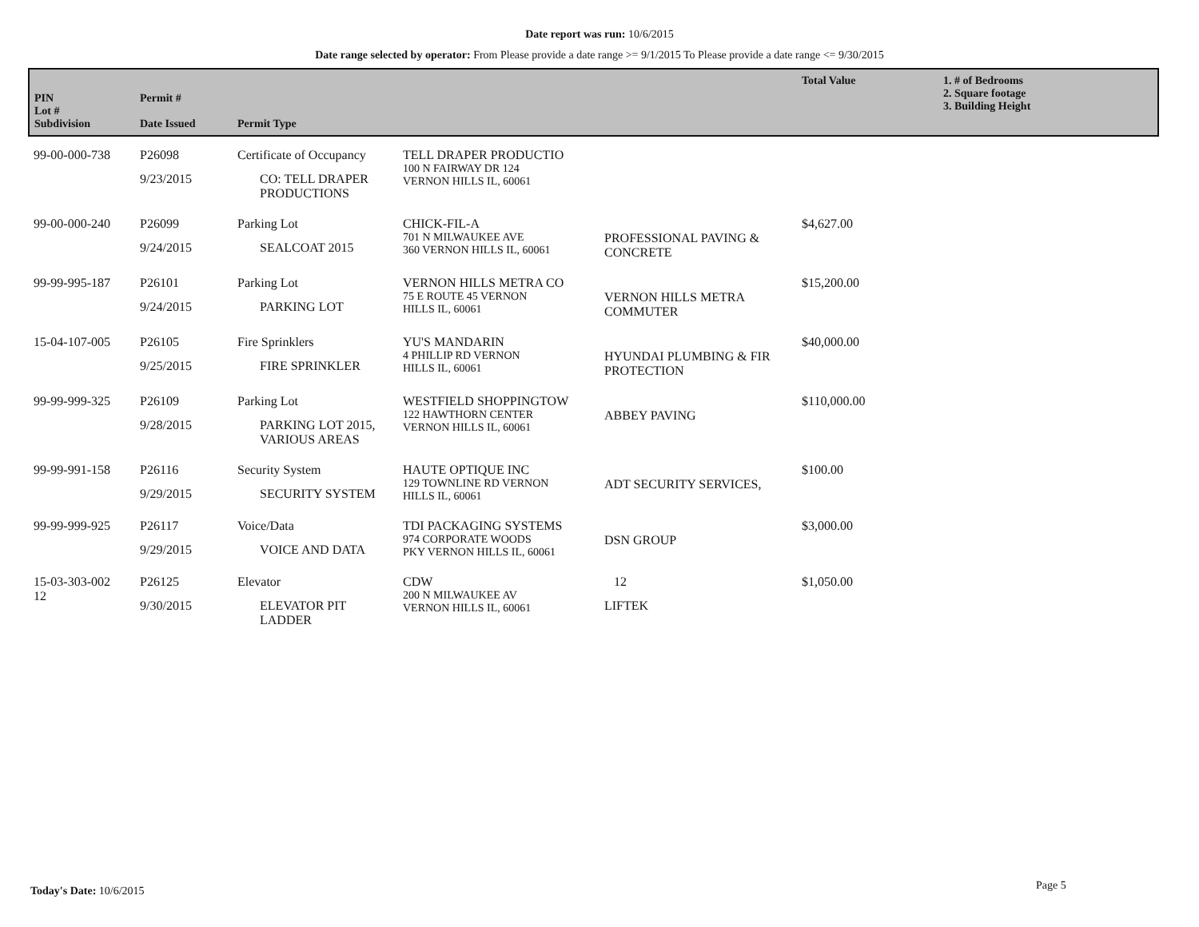Date report was run: 10/6/2015
Date range selected by operator: From Please provide a date range >= 9/1/2015 To Please provide a date range <= 9/30/2015
| PIN Lot # Subdivision | Permit # Date Issued | Permit Type | | | Total Value | 1. # of Bedrooms 2. Square footage 3. Building Height |
| --- | --- | --- | --- | --- | --- | --- |
| 99-00-000-738 | P26098 9/23/2015 | Certificate of Occupancy CO: TELL DRAPER PRODUCTIONS | TELL DRAPER PRODUCTIO 100 N FAIRWAY DR 124 VERNON HILLS IL, 60061 | | | |
| 99-00-000-240 | P26099 9/24/2015 | Parking Lot SEALCOAT 2015 | CHICK-FIL-A 701 N MILWAUKEE AVE 360 VERNON HILLS IL, 60061 | PROFESSIONAL PAVING & CONCRETE | $4,627.00 | |
| 99-99-995-187 | P26101 9/24/2015 | Parking Lot PARKING LOT | VERNON HILLS METRA CO 75 E ROUTE 45 VERNON HILLS IL, 60061 | VERNON HILLS METRA COMMUTER | $15,200.00 | |
| 15-04-107-005 | P26105 9/25/2015 | Fire Sprinklers FIRE SPRINKLER | YU'S MANDARIN 4 PHILLIP RD VERNON HILLS IL, 60061 | HYUNDAI PLUMBING & FIR PROTECTION | $40,000.00 | |
| 99-99-999-325 | P26109 9/28/2015 | Parking Lot PARKING LOT 2015, VARIOUS AREAS | WESTFIELD SHOPPINGTOW 122 HAWTHORN CENTER VERNON HILLS IL, 60061 | ABBEY PAVING | $110,000.00 | |
| 99-99-991-158 | P26116 9/29/2015 | Security System SECURITY SYSTEM | HAUTE OPTIQUE INC 129 TOWNLINE RD VERNON HILLS IL, 60061 | ADT SECURITY SERVICES, | $100.00 | |
| 99-99-999-925 | P26117 9/29/2015 | Voice/Data VOICE AND DATA | TDI PACKAGING SYSTEMS 974 CORPORATE WOODS PKY VERNON HILLS IL, 60061 | DSN GROUP | $3,000.00 | |
| 15-03-303-002 12 | P26125 9/30/2015 | Elevator ELEVATOR PIT LADDER | CDW 200 N MILWAUKEE AV VERNON HILLS IL, 60061 | 12 LIFTEK | $1,050.00 | |
Today's Date: 10/6/2015 Page 5